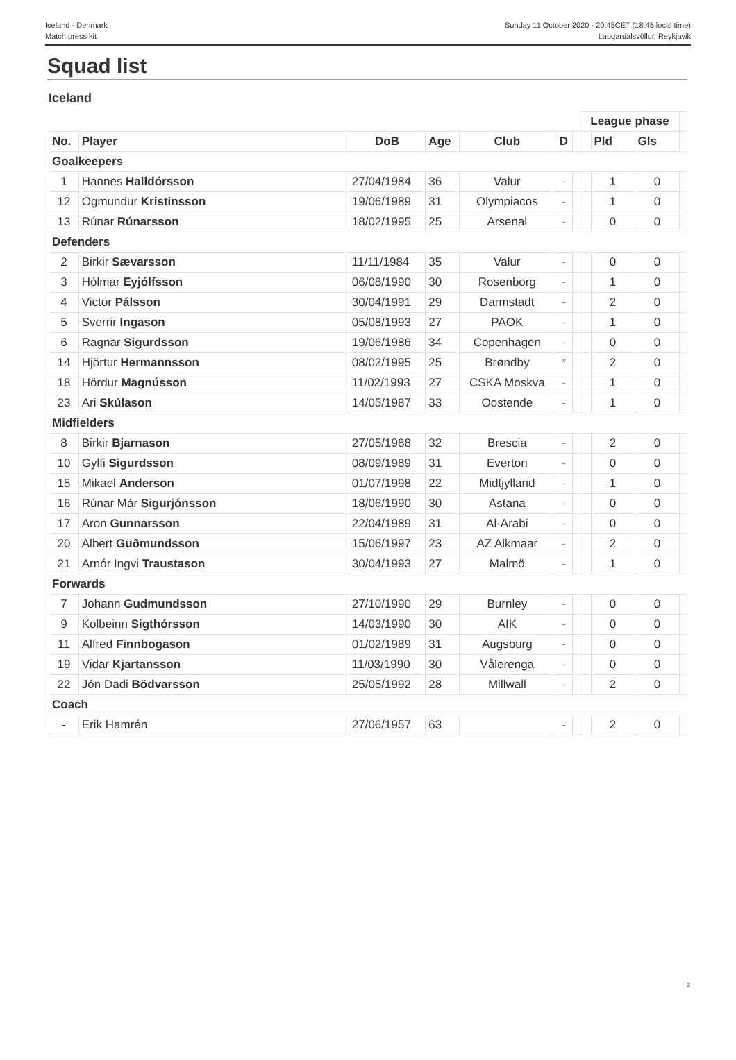Iceland - Denmark
Match press kit
Sunday 11 October 2020 - 20.45CET (18.45 local time)
Laugardalsvöllur, Reykjavik
Squad list
Iceland
| | | | | | | | League phase | | | |
| --- | --- | --- | --- | --- | --- | --- | --- | --- | --- | --- |
| No. | Player | DoB | Age | Club | D | | | Pld | Gls | |
| Goalkeepers | | | | | | | | | | |
| 1 | Hannes Halldórsson | 27/04/1984 | 36 | Valur | - | | | 1 | 0 | |
| 12 | Ögmundur Kristinsson | 19/06/1989 | 31 | Olympiacos | - | | | 1 | 0 | |
| 13 | Rúnar Rúnarsson | 18/02/1995 | 25 | Arsenal | - | | | 0 | 0 | |
| Defenders | | | | | | | | | | |
| 2 | Birkir Sævarsson | 11/11/1984 | 35 | Valur | - | | | 0 | 0 | |
| 3 | Hólmar Eyjólfsson | 06/08/1990 | 30 | Rosenborg | - | | | 1 | 0 | |
| 4 | Victor Pálsson | 30/04/1991 | 29 | Darmstadt | - | | | 2 | 0 | |
| 5 | Sverrir Ingason | 05/08/1993 | 27 | PAOK | - | | | 1 | 0 | |
| 6 | Ragnar Sigurdsson | 19/06/1986 | 34 | Copenhagen | - | | | 0 | 0 | |
| 14 | Hjörtur Hermannsson | 08/02/1995 | 25 | Brøndby | * | | | 2 | 0 | |
| 18 | Hördur Magnússon | 11/02/1993 | 27 | CSKA Moskva | - | | | 1 | 0 | |
| 23 | Ari Skúlason | 14/05/1987 | 33 | Oostende | - | | | 1 | 0 | |
| Midfielders | | | | | | | | | | |
| 8 | Birkir Bjarnason | 27/05/1988 | 32 | Brescia | - | | | 2 | 0 | |
| 10 | Gylfi Sigurdsson | 08/09/1989 | 31 | Everton | - | | | 0 | 0 | |
| 15 | Mikael Anderson | 01/07/1998 | 22 | Midtjylland | - | | | 1 | 0 | |
| 16 | Rúnar Már Sigurjónsson | 18/06/1990 | 30 | Astana | - | | | 0 | 0 | |
| 17 | Aron Gunnarsson | 22/04/1989 | 31 | Al-Arabi | - | | | 0 | 0 | |
| 20 | Albert Guðmundsson | 15/06/1997 | 23 | AZ Alkmaar | - | | | 2 | 0 | |
| 21 | Arnór Ingvi Traustason | 30/04/1993 | 27 | Malmö | - | | | 1 | 0 | |
| Forwards | | | | | | | | | | |
| 7 | Johann Gudmundsson | 27/10/1990 | 29 | Burnley | - | | | 0 | 0 | |
| 9 | Kolbeinn Sigthórsson | 14/03/1990 | 30 | AIK | - | | | 0 | 0 | |
| 11 | Alfred Finnbogason | 01/02/1989 | 31 | Augsburg | - | | | 0 | 0 | |
| 19 | Vidar Kjartansson | 11/03/1990 | 30 | Vålerenga | - | | | 0 | 0 | |
| 22 | Jón Dadi Bödvarsson | 25/05/1992 | 28 | Millwall | - | | | 2 | 0 | |
| Coach | | | | | | | | | | |
| - | Erik Hamrén | 27/06/1957 | 63 | | - | | | 2 | 0 | |
3